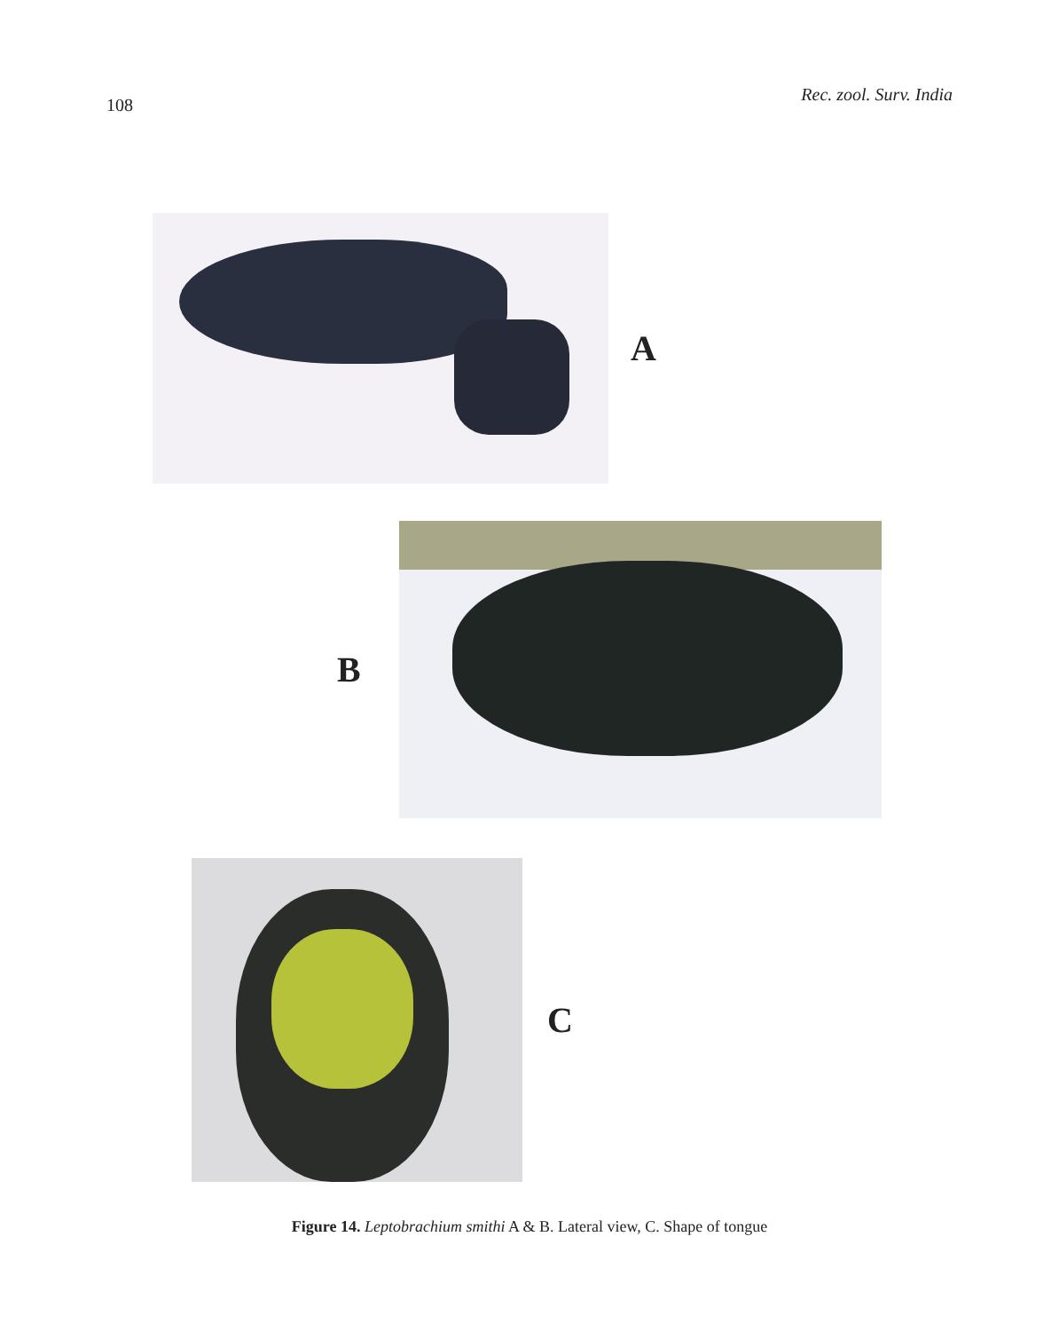108 Rec. zool. Surv. India
A
B
C
Figure 14. Leptobrachium smithi A & B. Lateral view, C. Shape of tongue